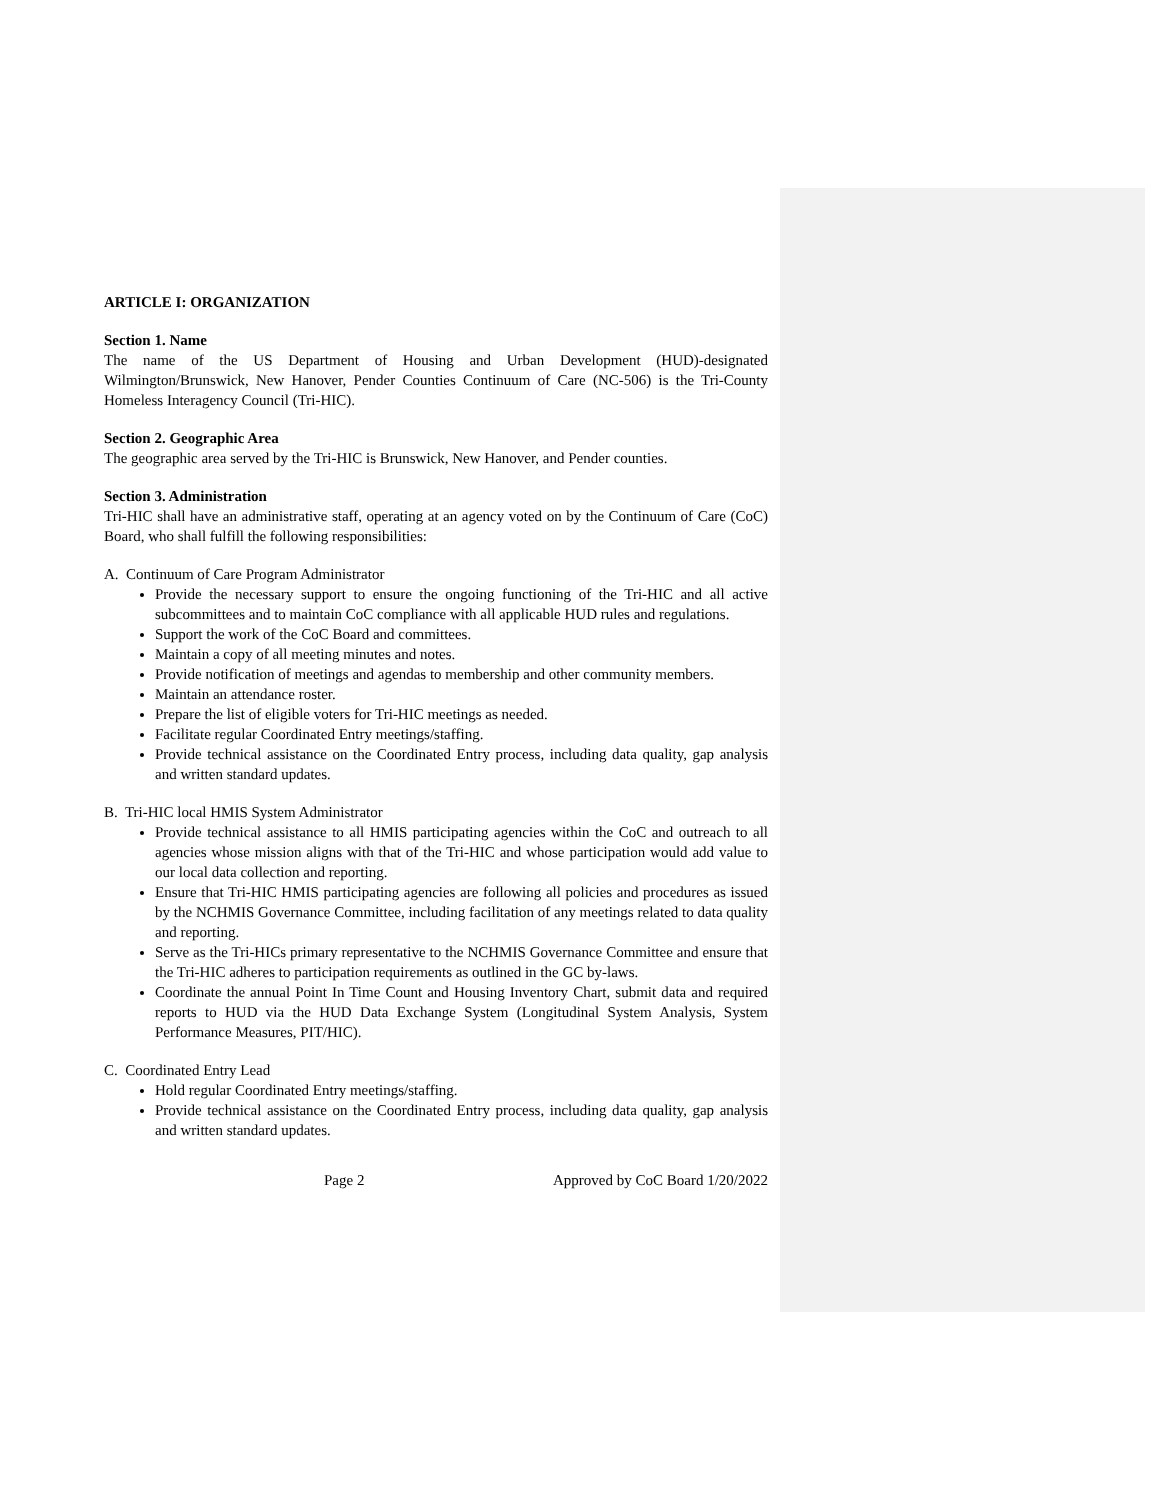ARTICLE I: ORGANIZATION
Section 1. Name
The name of the US Department of Housing and Urban Development (HUD)-designated Wilmington/Brunswick, New Hanover, Pender Counties Continuum of Care (NC-506) is the Tri-County Homeless Interagency Council (Tri-HIC).
Section 2. Geographic Area
The geographic area served by the Tri-HIC is Brunswick, New Hanover, and Pender counties.
Section 3. Administration
Tri-HIC shall have an administrative staff, operating at an agency voted on by the Continuum of Care (CoC) Board, who shall fulfill the following responsibilities:
A. Continuum of Care Program Administrator
Provide the necessary support to ensure the ongoing functioning of the Tri-HIC and all active subcommittees and to maintain CoC compliance with all applicable HUD rules and regulations.
Support the work of the CoC Board and committees.
Maintain a copy of all meeting minutes and notes.
Provide notification of meetings and agendas to membership and other community members.
Maintain an attendance roster.
Prepare the list of eligible voters for Tri-HIC meetings as needed.
Facilitate regular Coordinated Entry meetings/staffing.
Provide technical assistance on the Coordinated Entry process, including data quality, gap analysis and written standard updates.
B. Tri-HIC local HMIS System Administrator
Provide technical assistance to all HMIS participating agencies within the CoC and outreach to all agencies whose mission aligns with that of the Tri-HIC and whose participation would add value to our local data collection and reporting.
Ensure that Tri-HIC HMIS participating agencies are following all policies and procedures as issued by the NCHMIS Governance Committee, including facilitation of any meetings related to data quality and reporting.
Serve as the Tri-HICs primary representative to the NCHMIS Governance Committee and ensure that the Tri-HIC adheres to participation requirements as outlined in the GC by-laws.
Coordinate the annual Point In Time Count and Housing Inventory Chart, submit data and required reports to HUD via the HUD Data Exchange System (Longitudinal System Analysis, System Performance Measures, PIT/HIC).
C. Coordinated Entry Lead
Hold regular Coordinated Entry meetings/staffing.
Provide technical assistance on the Coordinated Entry process, including data quality, gap analysis and written standard updates.
Page 2 Approved by CoC Board 1/20/2022